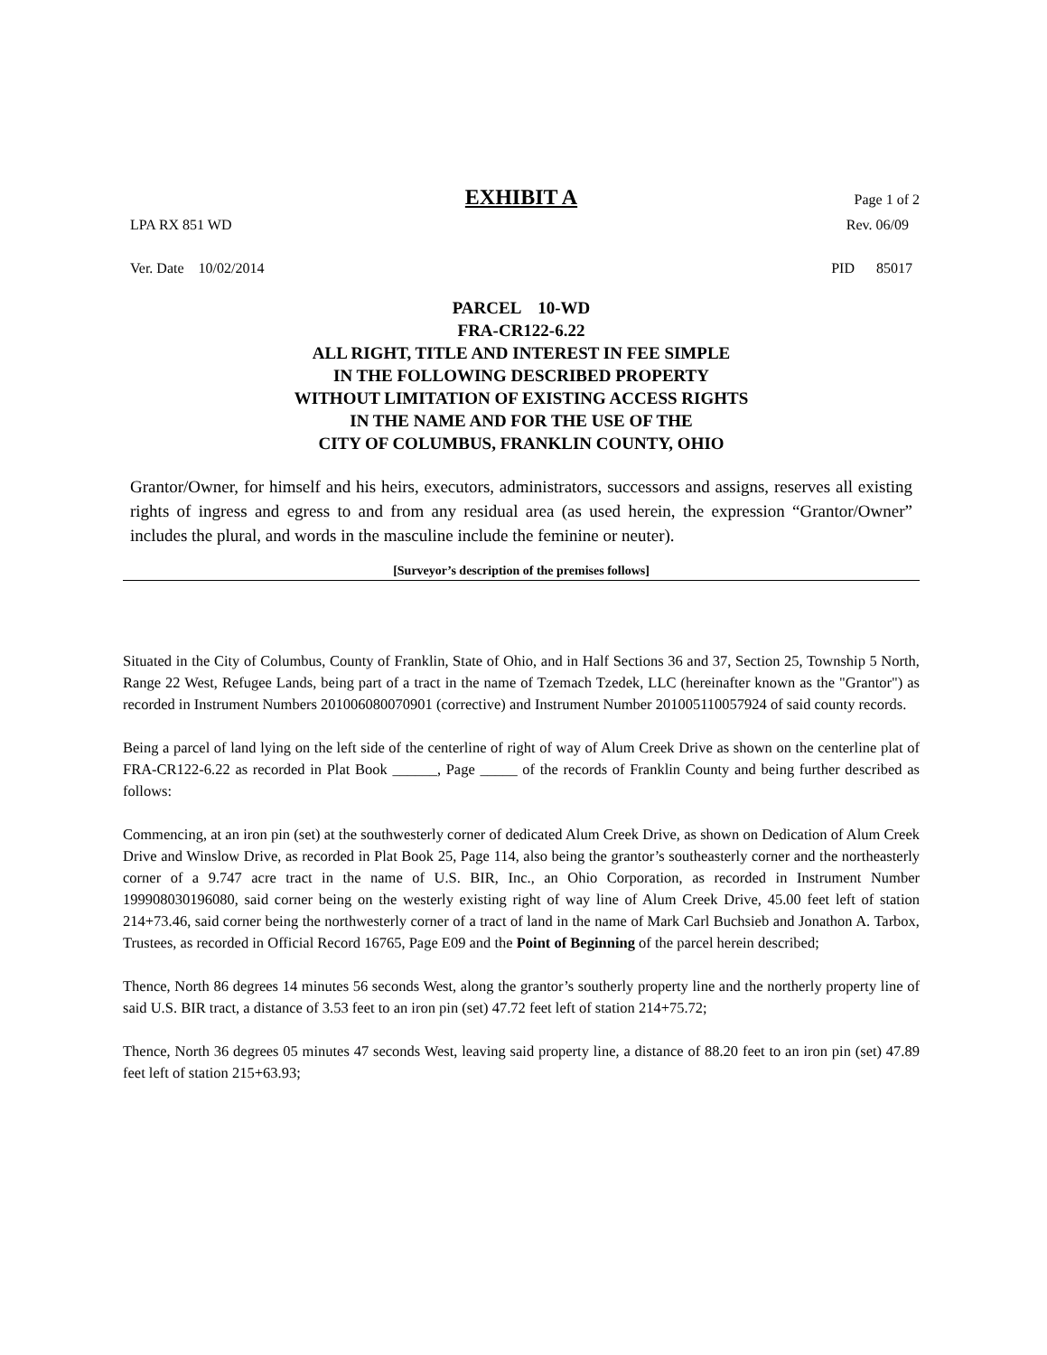EXHIBIT A Page 1 of 2
LPA RX 851 WD Rev. 06/09
Ver. Date 10/02/2014 PID 85017
PARCEL 10-WD
FRA-CR122-6.22
ALL RIGHT, TITLE AND INTEREST IN FEE SIMPLE
IN THE FOLLOWING DESCRIBED PROPERTY
WITHOUT LIMITATION OF EXISTING ACCESS RIGHTS
IN THE NAME AND FOR THE USE OF THE
CITY OF COLUMBUS, FRANKLIN COUNTY, OHIO
Grantor/Owner, for himself and his heirs, executors, administrators, successors and assigns, reserves all existing rights of ingress and egress to and from any residual area (as used herein, the expression “Grantor/Owner” includes the plural, and words in the masculine include the feminine or neuter).
[Surveyor’s description of the premises follows]
Situated in the City of Columbus, County of Franklin, State of Ohio, and in Half Sections 36 and 37, Section 25, Township 5 North, Range 22 West, Refugee Lands, being part of a tract in the name of Tzemach Tzedek, LLC (hereinafter known as the "Grantor") as recorded in Instrument Numbers 201006080070901 (corrective) and Instrument Number 201005110057924 of said county records.
Being a parcel of land lying on the left side of the centerline of right of way of Alum Creek Drive as shown on the centerline plat of FRA-CR122-6.22 as recorded in Plat Book ______, Page _____ of the records of Franklin County and being further described as follows:
Commencing, at an iron pin (set) at the southwesterly corner of dedicated Alum Creek Drive, as shown on Dedication of Alum Creek Drive and Winslow Drive, as recorded in Plat Book 25, Page 114, also being the grantor’s southeasterly corner and the northeasterly corner of a 9.747 acre tract in the name of U.S. BIR, Inc., an Ohio Corporation, as recorded in Instrument Number 199908030196080, said corner being on the westerly existing right of way line of Alum Creek Drive, 45.00 feet left of station 214+73.46, said corner being the northwesterly corner of a tract of land in the name of Mark Carl Buchsieb and Jonathon A. Tarbox, Trustees, as recorded in Official Record 16765, Page E09 and the Point of Beginning of the parcel herein described;
Thence, North 86 degrees 14 minutes 56 seconds West, along the grantor’s southerly property line and the northerly property line of said U.S. BIR tract, a distance of 3.53 feet to an iron pin (set) 47.72 feet left of station 214+75.72;
Thence, North 36 degrees 05 minutes 47 seconds West, leaving said property line, a distance of 88.20 feet to an iron pin (set) 47.89 feet left of station 215+63.93;